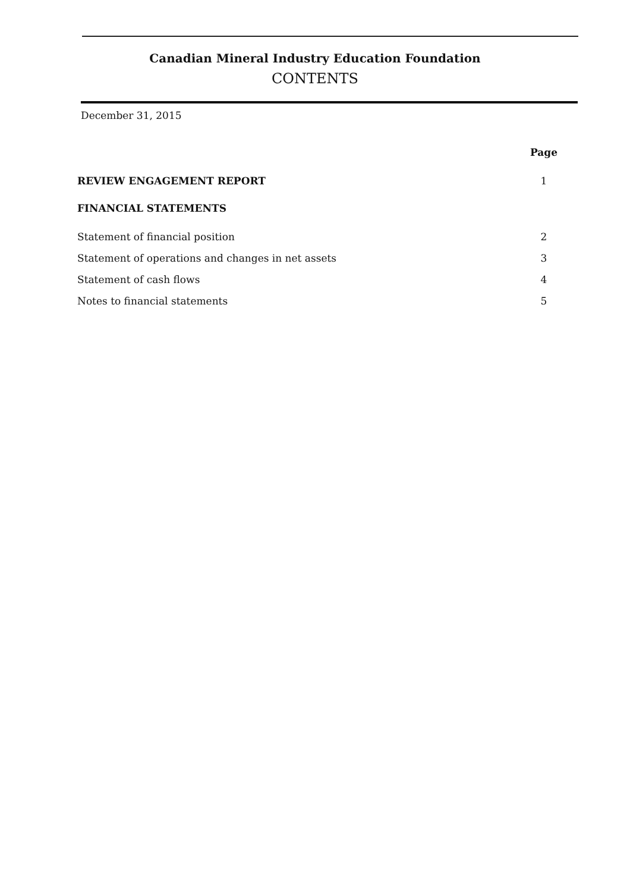Canadian Mineral Industry Education Foundation
CONTENTS
December 31, 2015
| | Page |
| REVIEW ENGAGEMENT REPORT | 1 |
| FINANCIAL STATEMENTS | |
| Statement of financial position | 2 |
| Statement of operations and changes in net assets | 3 |
| Statement of cash flows | 4 |
| Notes to financial statements | 5 |